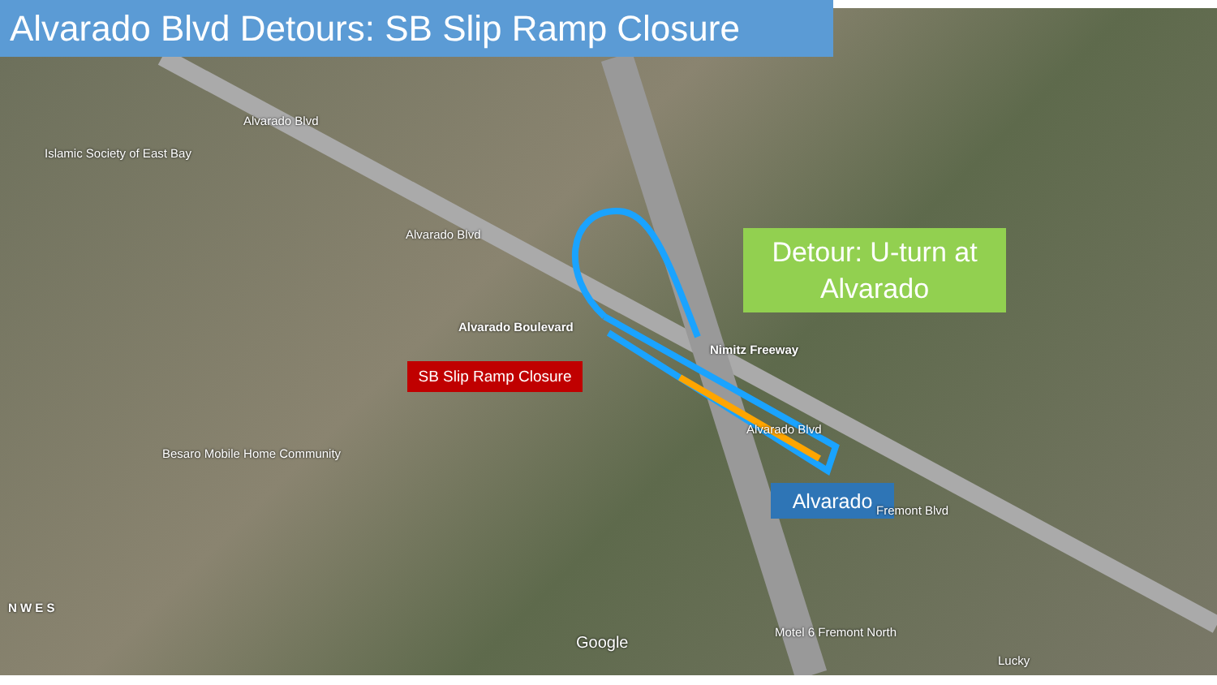Alvarado Blvd Detours: SB Slip Ramp Closure
Detour: U-turn at Alvarado
SB Slip Ramp Closure
Alvarado
Alvarado Boulevard
Nimitz Freeway
Islamic Society of East Bay
Besaro Mobile Home Community
Motel 6 Fremont North
Lucky
Google
Alvarado Blvd
Alvarado Blvd
Alvarado Blvd
Fremont Blvd
N W E S